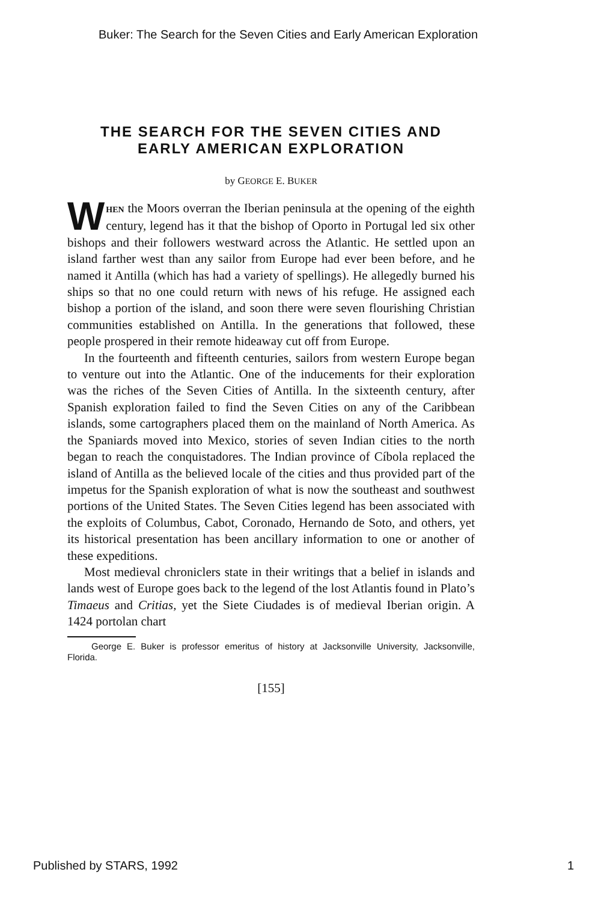Buker: The Search for the Seven Cities and Early American Exploration
THE SEARCH FOR THE SEVEN CITIES AND
EARLY AMERICAN EXPLORATION
by GEORGE E. BUKER
WHEN the Moors overran the Iberian peninsula at the opening of the eighth century, legend has it that the bishop of Oporto in Portugal led six other bishops and their followers westward across the Atlantic. He settled upon an island farther west than any sailor from Europe had ever been before, and he named it Antilla (which has had a variety of spellings). He allegedly burned his ships so that no one could return with news of his refuge. He assigned each bishop a portion of the island, and soon there were seven flourishing Christian communities established on Antilla. In the generations that followed, these people prospered in their remote hideaway cut off from Europe.
In the fourteenth and fifteenth centuries, sailors from western Europe began to venture out into the Atlantic. One of the inducements for their exploration was the riches of the Seven Cities of Antilla. In the sixteenth century, after Spanish exploration failed to find the Seven Cities on any of the Caribbean islands, some cartographers placed them on the mainland of North America. As the Spaniards moved into Mexico, stories of seven Indian cities to the north began to reach the conquistadores. The Indian province of Cíbola replaced the island of Antilla as the believed locale of the cities and thus provided part of the impetus for the Spanish exploration of what is now the southeast and southwest portions of the United States. The Seven Cities legend has been associated with the exploits of Columbus, Cabot, Coronado, Hernando de Soto, and others, yet its historical presentation has been ancillary information to one or another of these expeditions.
Most medieval chroniclers state in their writings that a belief in islands and lands west of Europe goes back to the legend of the lost Atlantis found in Plato’s Timaeus and Critias, yet the Siete Ciudades is of medieval Iberian origin. A 1424 portolan chart
George E. Buker is professor emeritus of history at Jacksonville University, Jacksonville, Florida.
[155]
Published by STARS, 1992 1